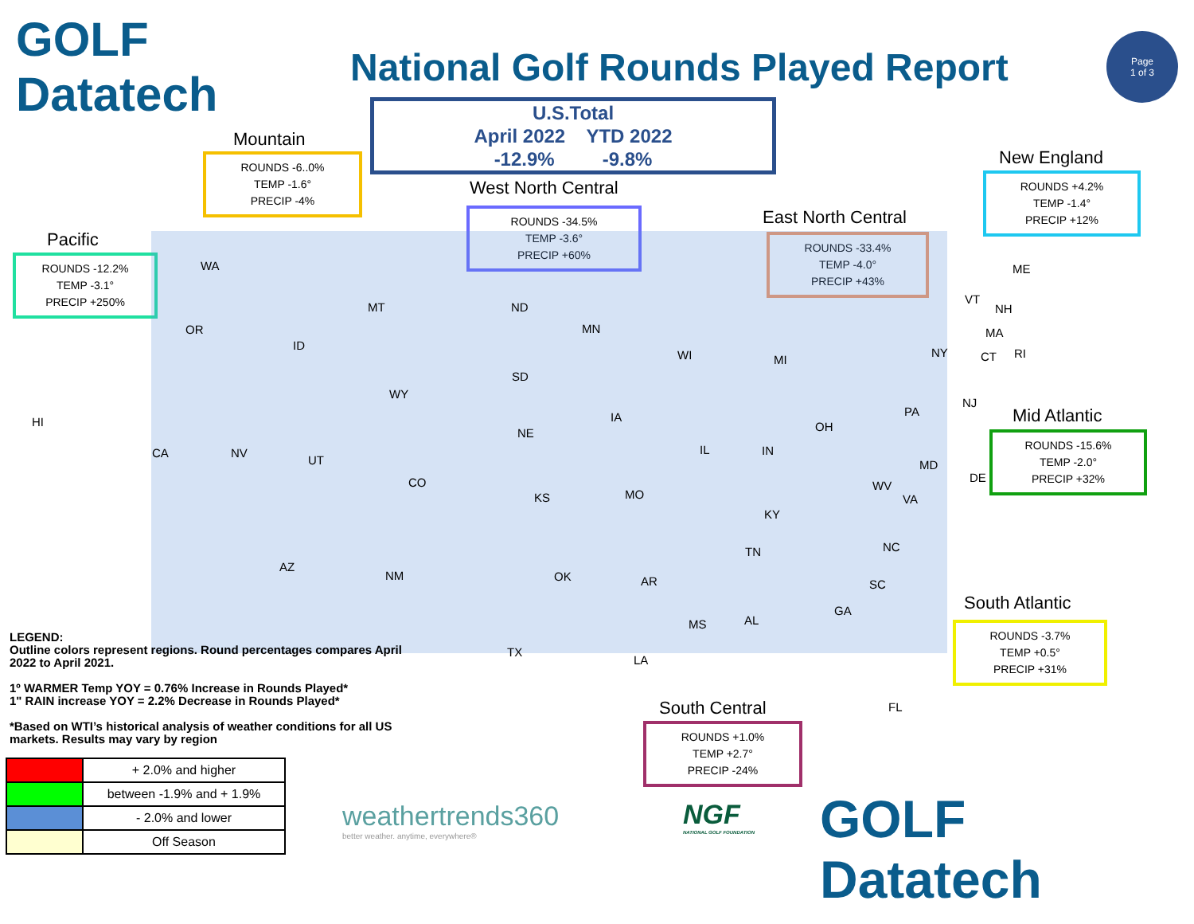GOLF Datatech
National Golf Rounds Played Report
Page
1 of 3
U.S.Total
April 2022 YTD 2022
-12.9% -9.8%
Mountain
ROUNDS -6..0%
TEMP -1.6°
PRECIP -4%
West North Central
ROUNDS -34.5%
TEMP -3.6°
PRECIP +60%
East North Central
ROUNDS -33.4%
TEMP -4.0°
PRECIP +43%
New England
ROUNDS +4.2%
TEMP -1.4°
PRECIP +12%
Pacific
ROUNDS -12.2%
TEMP -3.1°
PRECIP +250%
Mid Atlantic
ROUNDS -15.6%
TEMP -2.0°
PRECIP +32%
South Atlantic
ROUNDS -3.7%
TEMP +0.5°
PRECIP +31%
South Central
ROUNDS +1.0%
TEMP +2.7°
PRECIP -24%
WA
OR
MT
ID
WY
HI
CA NV
UT
CO
AZ
NM
ND
MN
SD
NE
IA
KS MO
WI MI
IL IN
OH
NY
PA
NJ
ME
VT
NH
MA
CT RI
MD
DE
WV
VA
KY
TN NC
SC
GA
FL
AL MS
AR
LA
OK
TX
LEGEND:
Outline colors represent regions. Round percentages compares April 2022 to April 2021.
1º WARMER Temp YOY = 0.76% Increase in Rounds Played*
1" RAIN increase YOY = 2.2% Decrease in Rounds Played*
*Based on WTI’s historical analysis of weather conditions for all US markets. Results may vary by region
| | + 2.0% and higher |
| | between -1.9% and + 1.9% |
| | - 2.0% and lower |
| | Off Season |
weathertrends360
better weather. anytime, everywhere®
NGF
NATIONAL GOLF FOUNDATION
GOLF Datatech